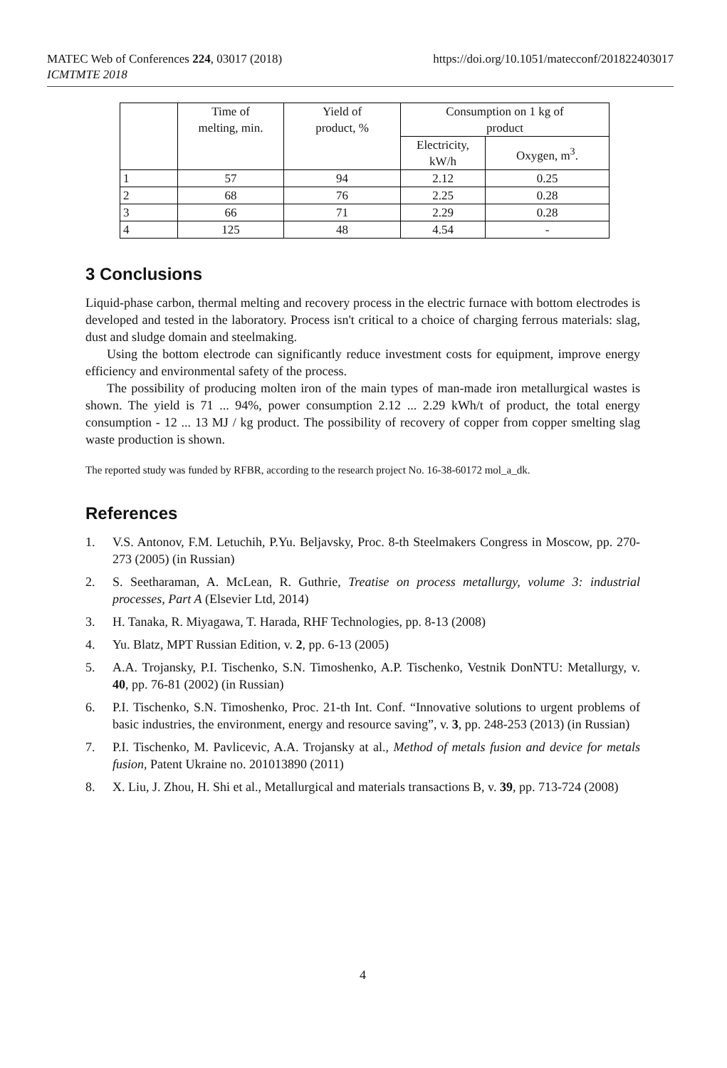MATEC Web of Conferences 224, 03017 (2018)
ICMTMTE 2018
https://doi.org/10.1051/matecconf/201822403017
| | Time of melting, min. | Yield of product, % | Consumption on 1 kg of product | |
| --- | --- | --- | --- | --- |
| | | | Electricity, kW/h | Oxygen, m<sup>3</sup>. |
| 1 | 57 | 94 | 2.12 | 0.25 |
| 2 | 68 | 76 | 2.25 | 0.28 |
| 3 | 66 | 71 | 2.29 | 0.28 |
| 4 | 125 | 48 | 4.54 | - |
3 Conclusions
Liquid-phase carbon, thermal melting and recovery process in the electric furnace with bottom electrodes is developed and tested in the laboratory. Process isn't critical to a choice of charging ferrous materials: slag, dust and sludge domain and steelmaking.
Using the bottom electrode can significantly reduce investment costs for equipment, improve energy efficiency and environmental safety of the process.
The possibility of producing molten iron of the main types of man-made iron metallurgical wastes is shown. The yield is 71 ... 94%, power consumption 2.12 ... 2.29 kWh/t of product, the total energy consumption - 12 ... 13 MJ / kg product. The possibility of recovery of copper from copper smelting slag waste production is shown.
The reported study was funded by RFBR, according to the research project No. 16-38-60172 mol_a_dk.
References
1. V.S. Antonov, F.M. Letuchih, P.Yu. Beljavsky, Proc. 8-th Steelmakers Congress in Moscow, pp. 270-273 (2005) (in Russian)
2. S. Seetharaman, A. McLean, R. Guthrie, Treatise on process metallurgy, volume 3: industrial processes, Part A (Elsevier Ltd, 2014)
3. H. Tanaka, R. Miyagawa, T. Harada, RHF Technologies, pp. 8-13 (2008)
4. Yu. Blatz, MPT Russian Edition, v. 2, pp. 6-13 (2005)
5. A.A. Trojansky, P.I. Tischenko, S.N. Timoshenko, A.P. Tischenko, Vestnik DonNTU: Metallurgy, v. 40, pp. 76-81 (2002) (in Russian)
6. P.I. Tischenko, S.N. Timoshenko, Proc. 21-th Int. Conf. “Innovative solutions to urgent problems of basic industries, the environment, energy and resource saving”, v. 3, pp. 248-253 (2013) (in Russian)
7. P.I. Tischenko, M. Pavlicevic, A.A. Trojansky at al., Method of metals fusion and device for metals fusion, Patent Ukraine no. 201013890 (2011)
8. X. Liu, J. Zhou, H. Shi et al., Metallurgical and materials transactions B, v. 39, pp. 713-724 (2008)
4